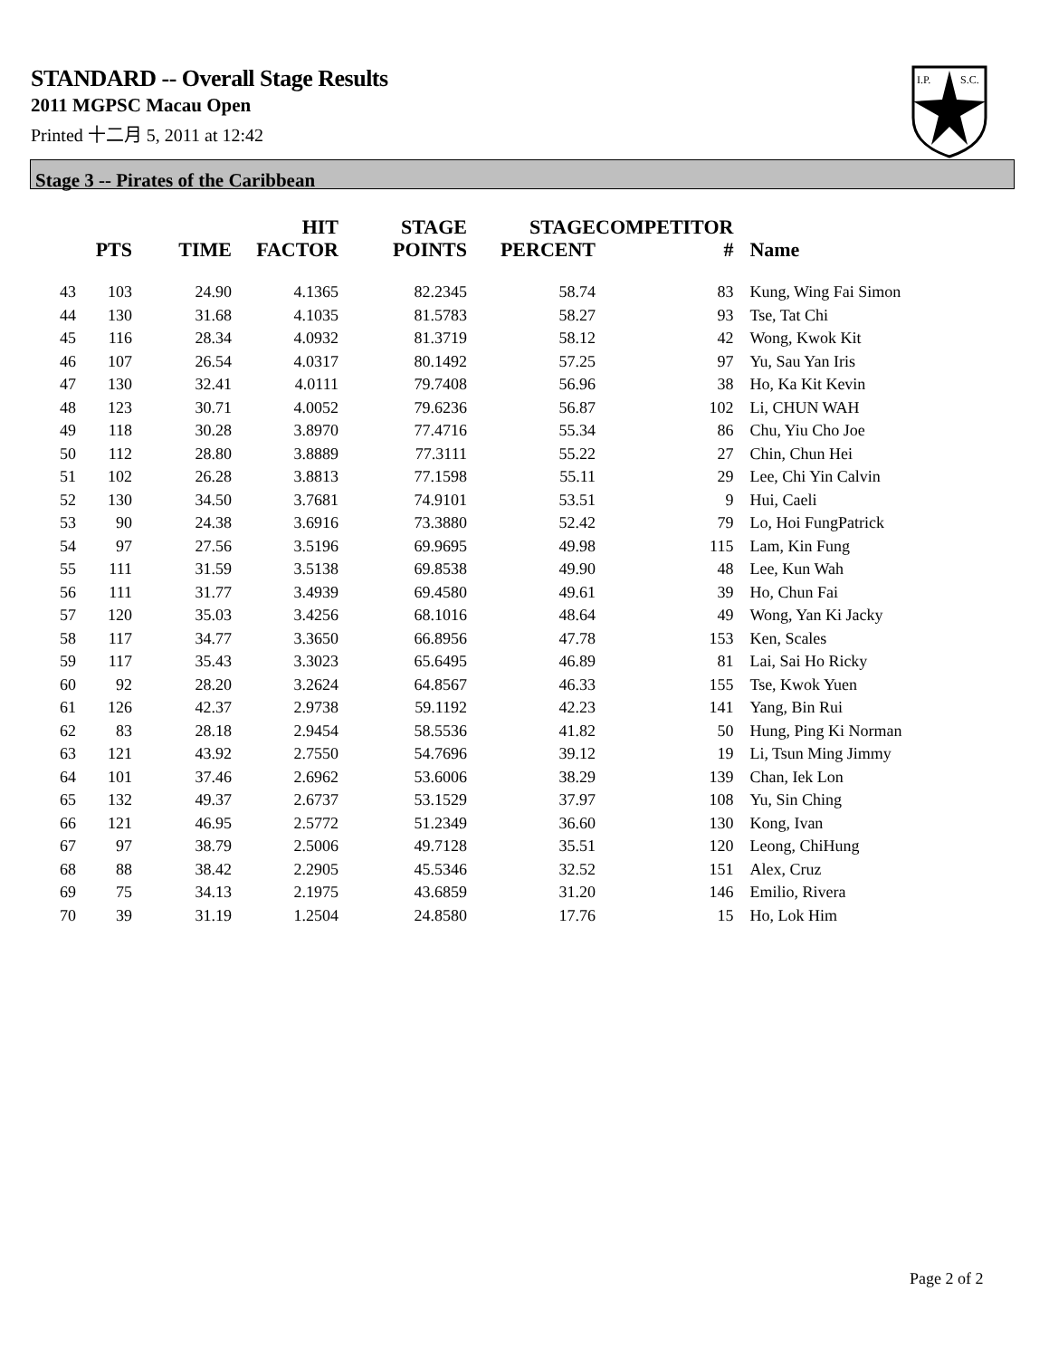STANDARD -- Overall Stage Results
2011 MGPSC Macau Open
Printed 十二月 5, 2011 at 12:42
I.P.
S.C.
Stage 3 -- Pirates of the Caribbean
| | PTS | TIME | HIT FACTOR | STAGE POINTS | STAGE PERCENT | COMPETITOR # | Name |
| --- | --- | --- | --- | --- | --- | --- | --- |
| 43 | 103 | 24.90 | 4.1365 | 82.2345 | 58.74 | 83 | Kung, Wing Fai Simon |
| 44 | 130 | 31.68 | 4.1035 | 81.5783 | 58.27 | 93 | Tse, Tat Chi |
| 45 | 116 | 28.34 | 4.0932 | 81.3719 | 58.12 | 42 | Wong, Kwok Kit |
| 46 | 107 | 26.54 | 4.0317 | 80.1492 | 57.25 | 97 | Yu, Sau Yan Iris |
| 47 | 130 | 32.41 | 4.0111 | 79.7408 | 56.96 | 38 | Ho, Ka Kit Kevin |
| 48 | 123 | 30.71 | 4.0052 | 79.6236 | 56.87 | 102 | Li, CHUN WAH |
| 49 | 118 | 30.28 | 3.8970 | 77.4716 | 55.34 | 86 | Chu, Yiu Cho Joe |
| 50 | 112 | 28.80 | 3.8889 | 77.3111 | 55.22 | 27 | Chin, Chun Hei |
| 51 | 102 | 26.28 | 3.8813 | 77.1598 | 55.11 | 29 | Lee, Chi Yin Calvin |
| 52 | 130 | 34.50 | 3.7681 | 74.9101 | 53.51 | 9 | Hui, Caeli |
| 53 | 90 | 24.38 | 3.6916 | 73.3880 | 52.42 | 79 | Lo, Hoi FungPatrick |
| 54 | 97 | 27.56 | 3.5196 | 69.9695 | 49.98 | 115 | Lam, Kin Fung |
| 55 | 111 | 31.59 | 3.5138 | 69.8538 | 49.90 | 48 | Lee, Kun Wah |
| 56 | 111 | 31.77 | 3.4939 | 69.4580 | 49.61 | 39 | Ho, Chun Fai |
| 57 | 120 | 35.03 | 3.4256 | 68.1016 | 48.64 | 49 | Wong, Yan Ki Jacky |
| 58 | 117 | 34.77 | 3.3650 | 66.8956 | 47.78 | 153 | Ken, Scales |
| 59 | 117 | 35.43 | 3.3023 | 65.6495 | 46.89 | 81 | Lai, Sai Ho Ricky |
| 60 | 92 | 28.20 | 3.2624 | 64.8567 | 46.33 | 155 | Tse, Kwok Yuen |
| 61 | 126 | 42.37 | 2.9738 | 59.1192 | 42.23 | 141 | Yang, Bin Rui |
| 62 | 83 | 28.18 | 2.9454 | 58.5536 | 41.82 | 50 | Hung, Ping Ki Norman |
| 63 | 121 | 43.92 | 2.7550 | 54.7696 | 39.12 | 19 | Li, Tsun Ming Jimmy |
| 64 | 101 | 37.46 | 2.6962 | 53.6006 | 38.29 | 139 | Chan, Iek Lon |
| 65 | 132 | 49.37 | 2.6737 | 53.1529 | 37.97 | 108 | Yu, Sin Ching |
| 66 | 121 | 46.95 | 2.5772 | 51.2349 | 36.60 | 130 | Kong, Ivan |
| 67 | 97 | 38.79 | 2.5006 | 49.7128 | 35.51 | 120 | Leong, ChiHung |
| 68 | 88 | 38.42 | 2.2905 | 45.5346 | 32.52 | 151 | Alex, Cruz |
| 69 | 75 | 34.13 | 2.1975 | 43.6859 | 31.20 | 146 | Emilio, Rivera |
| 70 | 39 | 31.19 | 1.2504 | 24.8580 | 17.76 | 15 | Ho, Lok Him |
Page 2 of 2